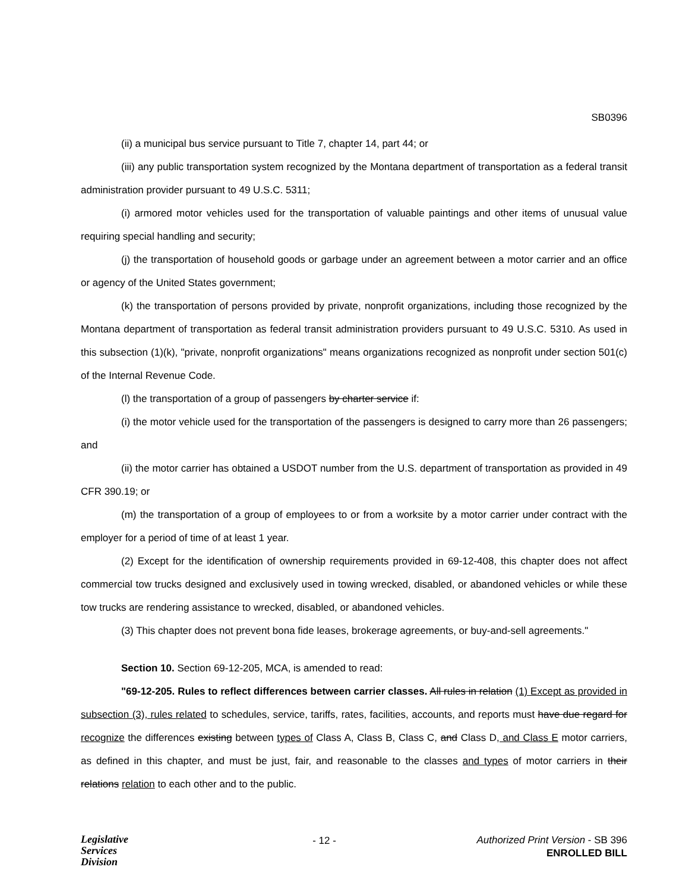SB0396
(ii) a municipal bus service pursuant to Title 7, chapter 14, part 44; or
(iii) any public transportation system recognized by the Montana department of transportation as a federal transit administration provider pursuant to 49 U.S.C. 5311;
(i) armored motor vehicles used for the transportation of valuable paintings and other items of unusual value requiring special handling and security;
(j) the transportation of household goods or garbage under an agreement between a motor carrier and an office or agency of the United States government;
(k) the transportation of persons provided by private, nonprofit organizations, including those recognized by the Montana department of transportation as federal transit administration providers pursuant to 49 U.S.C. 5310. As used in this subsection (1)(k), "private, nonprofit organizations" means organizations recognized as nonprofit under section 501(c) of the Internal Revenue Code.
(l) the transportation of a group of passengers by charter service if:
(i) the motor vehicle used for the transportation of the passengers is designed to carry more than 26 passengers; and
(ii) the motor carrier has obtained a USDOT number from the U.S. department of transportation as provided in 49 CFR 390.19; or
(m) the transportation of a group of employees to or from a worksite by a motor carrier under contract with the employer for a period of time of at least 1 year.
(2) Except for the identification of ownership requirements provided in 69-12-408, this chapter does not affect commercial tow trucks designed and exclusively used in towing wrecked, disabled, or abandoned vehicles or while these tow trucks are rendering assistance to wrecked, disabled, or abandoned vehicles.
(3) This chapter does not prevent bona fide leases, brokerage agreements, or buy-and-sell agreements."
Section 10. Section 69-12-205, MCA, is amended to read:
"69-12-205. Rules to reflect differences between carrier classes. All rules in relation (1) Except as provided in subsection (3), rules related to schedules, service, tariffs, rates, facilities, accounts, and reports must have due regard for recognize the differences existing between types of Class A, Class B, Class C, and Class D, and Class E motor carriers, as defined in this chapter, and must be just, fair, and reasonable to the classes and types of motor carriers in their relations relation to each other and to the public.
Legislative
Services
Division
- 12 -
Authorized Print Version - SB 396
ENROLLED BILL